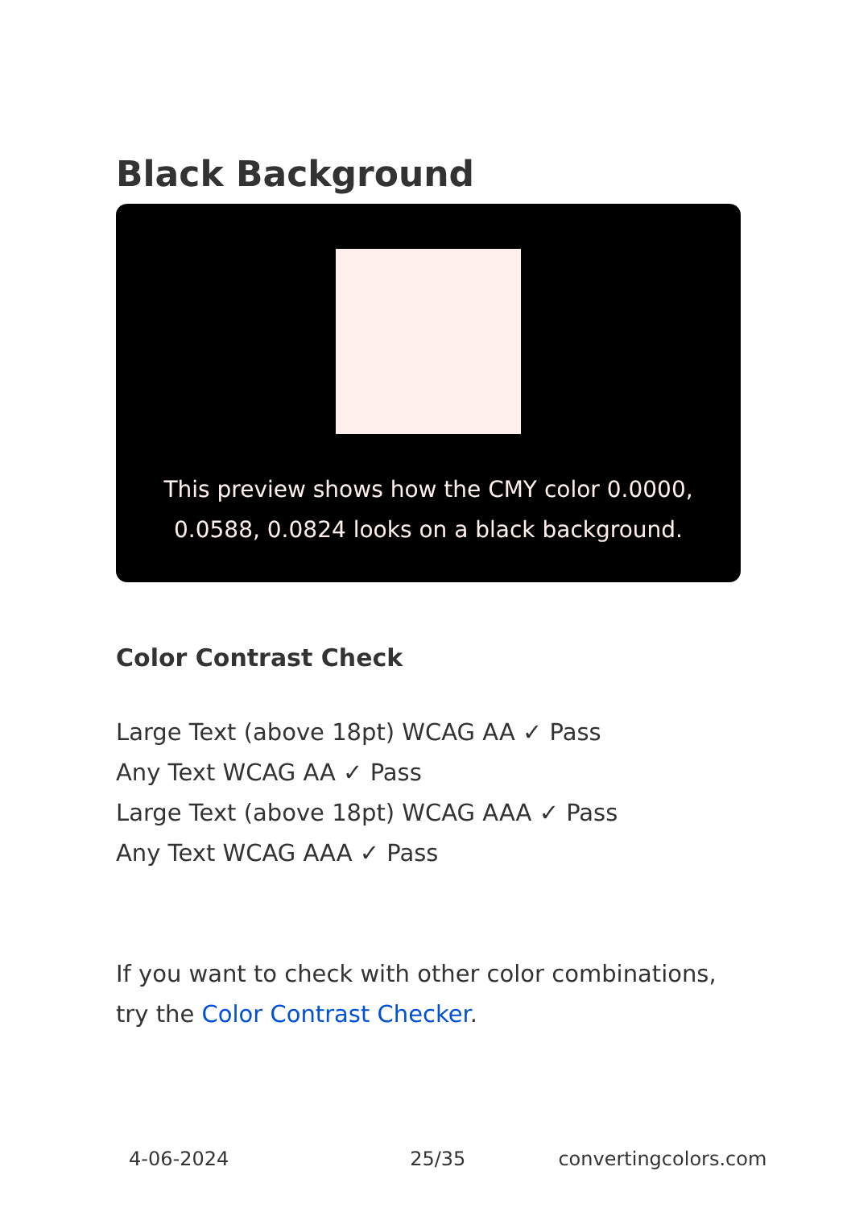Black Background
This preview shows how the CMY color 0.0000, 0.0588, 0.0824 looks on a black background.
Color Contrast Check
Large Text (above 18pt) WCAG AA ✓ Pass
Any Text WCAG AA ✓ Pass
Large Text (above 18pt) WCAG AAA ✓ Pass
Any Text WCAG AAA ✓ Pass
If you want to check with other color combinations, try the Color Contrast Checker.
4-06-2024 25/35 convertingcolors.com